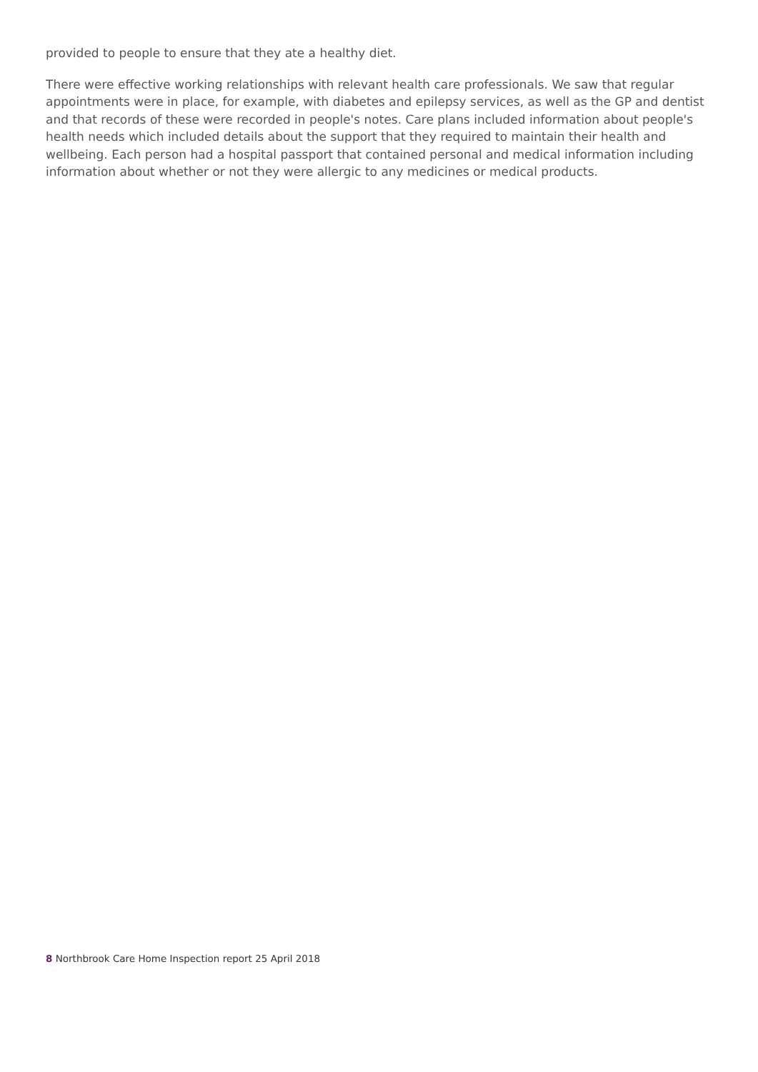provided to people to ensure that they ate a healthy diet.
There were effective working relationships with relevant health care professionals. We saw that regular appointments were in place, for example, with diabetes and epilepsy services, as well as the GP and dentist and that records of these were recorded in people's notes. Care plans included information about people's health needs which included details about the support that they required to maintain their health and wellbeing. Each person had a hospital passport that contained personal and medical information including information about whether or not they were allergic to any medicines or medical products.
8 Northbrook Care Home Inspection report 25 April 2018